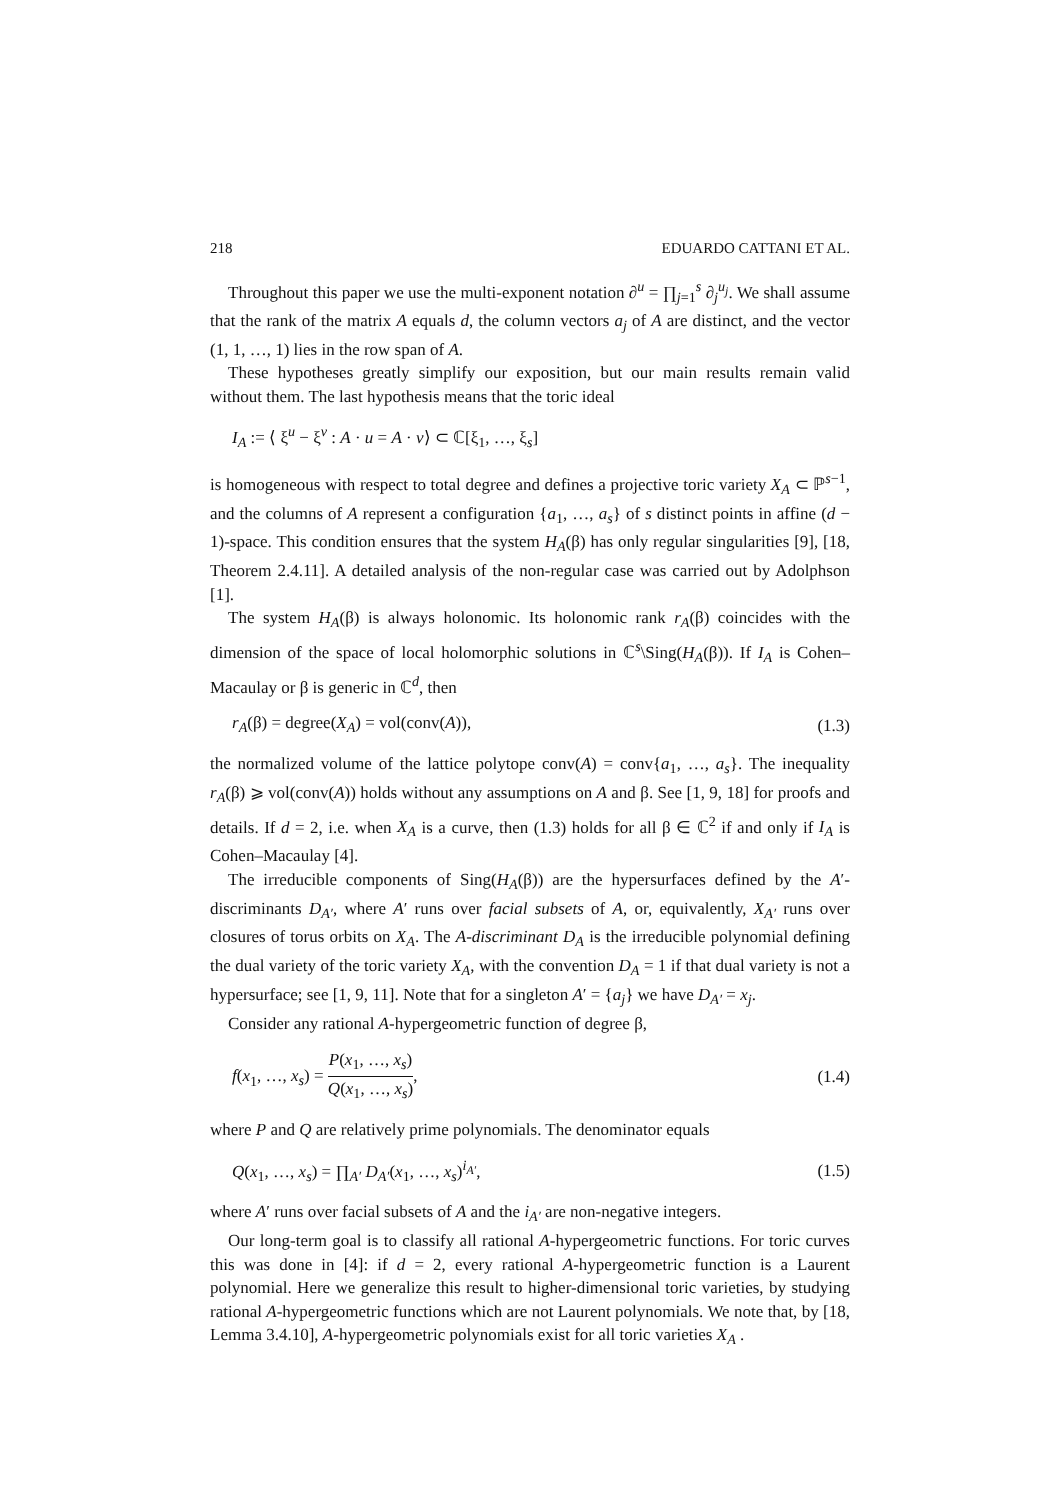218 EDUARDO CATTANI ET AL.
Throughout this paper we use the multi-exponent notation ∂<sup>u</sup> = ∏<sub>j=1</sub><sup>s</sup> ∂<sub>j</sub><sup>u<sub>j</sub></sup>. We shall assume that the rank of the matrix A equals d, the column vectors a<sub>j</sub> of A are distinct, and the vector (1, 1, …, 1) lies in the row span of A.
These hypotheses greatly simplify our exposition, but our main results remain valid without them. The last hypothesis means that the toric ideal
I<sub>A</sub> := ⟨ ξ<sup>u</sup> − ξ<sup>v</sup> : A · u = A · v⟩ ⊂ ℂ[ξ<sub>1</sub>, …, ξ<sub>s</sub>]
is homogeneous with respect to total degree and defines a projective toric variety X<sub>A</sub> ⊂ ℙ<sup>s−1</sup>, and the columns of A represent a configuration {a<sub>1</sub>, …, a<sub>s</sub>} of s distinct points in affine (d − 1)-space. This condition ensures that the system H<sub>A</sub>(β) has only regular singularities [9], [18, Theorem 2.4.11]. A detailed analysis of the non-regular case was carried out by Adolphson [1].
The system H<sub>A</sub>(β) is always holonomic. Its holonomic rank r<sub>A</sub>(β) coincides with the dimension of the space of local holomorphic solutions in ℂ<sup>s</sup>\Sing(H<sub>A</sub>(β)). If I<sub>A</sub> is Cohen–Macaulay or β is generic in ℂ<sup>d</sup>, then
r<sub>A</sub>(β) = degree(X<sub>A</sub>) = vol(conv(A)), (1.3)
the normalized volume of the lattice polytope conv(A) = conv{a<sub>1</sub>, …, a<sub>s</sub>}. The inequality r<sub>A</sub>(β) ⩾ vol(conv(A)) holds without any assumptions on A and β. See [1, 9, 18] for proofs and details. If d = 2, i.e. when X<sub>A</sub> is a curve, then (1.3) holds for all β ∈ ℂ<sup>2</sup> if and only if I<sub>A</sub> is Cohen–Macaulay [4].
The irreducible components of Sing(H<sub>A</sub>(β)) are the hypersurfaces defined by the A′-discriminants D<sub>A′</sub>, where A′ runs over facial subsets of A, or, equivalently, X<sub>A′</sub> runs over closures of torus orbits on X<sub>A</sub>. The A-discriminant D<sub>A</sub> is the irreducible polynomial defining the dual variety of the toric variety X<sub>A</sub>, with the convention D<sub>A</sub> = 1 if that dual variety is not a hypersurface; see [1, 9, 11]. Note that for a singleton A′ = {a<sub>j</sub>} we have D<sub>A′</sub> = x<sub>j</sub>.
Consider any rational A-hypergeometric function of degree β,
f(x<sub>1</sub>, …, x<sub>s</sub>) = P(x<sub>1</sub>, …, x<sub>s</sub>) Q(x<sub>1</sub>, …, x<sub>s</sub>), (1.4)
where P and Q are relatively prime polynomials. The denominator equals
Q(x<sub>1</sub>, …, x<sub>s</sub>) = ∏<sub>A′</sub> D<sub>A′</sub>(x<sub>1</sub>, …, x<sub>s</sub>)<sup>i<sub>A′</sub></sup>, (1.5)
where A′ runs over facial subsets of A and the i<sub>A′</sub> are non-negative integers.
Our long-term goal is to classify all rational A-hypergeometric functions. For toric curves this was done in [4]: if d = 2, every rational A-hypergeometric function is a Laurent polynomial. Here we generalize this result to higher-dimensional toric varieties, by studying rational A-hypergeometric functions which are not Laurent polynomials. We note that, by [18, Lemma 3.4.10], A-hypergeometric polynomials exist for all toric varieties X<sub>A</sub> .